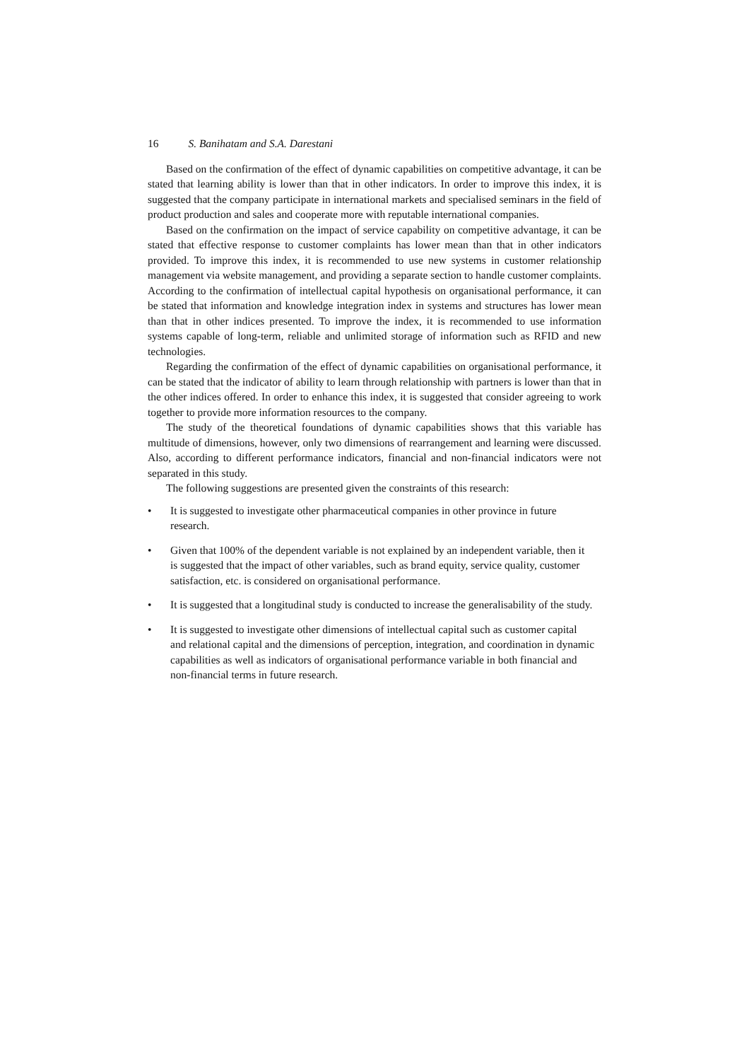16 S. Banihatam and S.A. Darestani
Based on the confirmation of the effect of dynamic capabilities on competitive advantage, it can be stated that learning ability is lower than that in other indicators. In order to improve this index, it is suggested that the company participate in international markets and specialised seminars in the field of product production and sales and cooperate more with reputable international companies.
Based on the confirmation on the impact of service capability on competitive advantage, it can be stated that effective response to customer complaints has lower mean than that in other indicators provided. To improve this index, it is recommended to use new systems in customer relationship management via website management, and providing a separate section to handle customer complaints. According to the confirmation of intellectual capital hypothesis on organisational performance, it can be stated that information and knowledge integration index in systems and structures has lower mean than that in other indices presented. To improve the index, it is recommended to use information systems capable of long-term, reliable and unlimited storage of information such as RFID and new technologies.
Regarding the confirmation of the effect of dynamic capabilities on organisational performance, it can be stated that the indicator of ability to learn through relationship with partners is lower than that in the other indices offered. In order to enhance this index, it is suggested that consider agreeing to work together to provide more information resources to the company.
The study of the theoretical foundations of dynamic capabilities shows that this variable has multitude of dimensions, however, only two dimensions of rearrangement and learning were discussed. Also, according to different performance indicators, financial and non-financial indicators were not separated in this study.
The following suggestions are presented given the constraints of this research:
• It is suggested to investigate other pharmaceutical companies in other province in future research.
• Given that 100% of the dependent variable is not explained by an independent variable, then it is suggested that the impact of other variables, such as brand equity, service quality, customer satisfaction, etc. is considered on organisational performance.
• It is suggested that a longitudinal study is conducted to increase the generalisability of the study.
• It is suggested to investigate other dimensions of intellectual capital such as customer capital and relational capital and the dimensions of perception, integration, and coordination in dynamic capabilities as well as indicators of organisational performance variable in both financial and non-financial terms in future research.